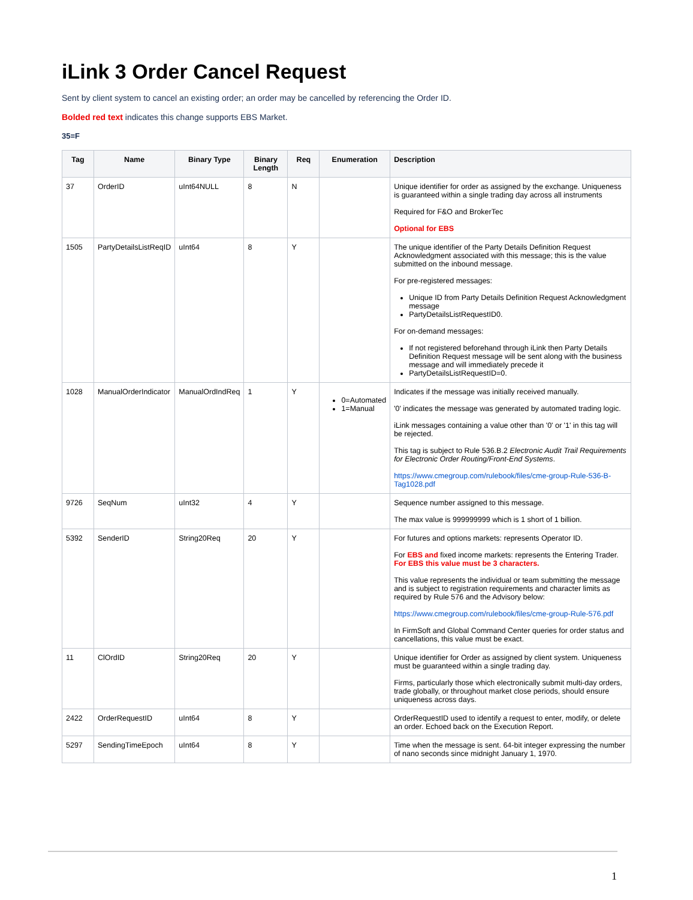iLink 3 Order Cancel Request
Sent by client system to cancel an existing order; an order may be cancelled by referencing the Order ID.
Bolded red text indicates this change supports EBS Market.
35=F
| Tag | Name | Binary Type | Binary Length | Req | Enumeration | Description |
| --- | --- | --- | --- | --- | --- | --- |
| 37 | OrderID | uInt64NULL | 8 | N | | Unique identifier for order as assigned by the exchange. Uniqueness is guaranteed within a single trading day across all instruments Required for F&O and BrokerTec Optional for EBS |
| 1505 | PartyDetailsListReqID | uInt64 | 8 | Y | | The unique identifier of the Party Details Definition Request Acknowledgment associated with this message; this is the value submitted on the inbound message. For pre-registered messages: Unique ID from Party Details Definition Request Acknowledgment message PartyDetailsListRequestID0. For on-demand messages: If not registered beforehand through iLink then Party Details Definition Request message will be sent along with the business message and will immediately precede it PartyDetailsListRequestID=0. |
| 1028 | ManualOrderIndicator | ManualOrdIndReq | 1 | Y | 0=Automated 1=Manual | Indicates if the message was initially received manually. '0' indicates the message was generated by automated trading logic. iLink messages containing a value other than '0' or '1' in this tag will be rejected. This tag is subject to Rule 536.B.2 Electronic Audit Trail Requirements for Electronic Order Routing/Front-End Systems . https://www.cmegroup.com/rulebook/files/cme-group-Rule-536-B-Tag1028.pdf |
| 9726 | SeqNum | uInt32 | 4 | Y | | Sequence number assigned to this message. The max value is 999999999 which is 1 short of 1 billion. |
| 5392 | SenderID | String20Req | 20 | Y | | For futures and options markets: represents Operator ID. For EBS and fixed income markets: represents the Entering Trader. For EBS this value must be 3 characters. This value represents the individual or team submitting the message and is subject to registration requirements and character limits as required by Rule 576 and the Advisory below: https://www.cmegroup.com/rulebook/files/cme-group-Rule-576.pdf In FirmSoft and Global Command Center queries for order status and cancellations, this value must be exact. |
| 11 | ClOrdID | String20Req | 20 | Y | | Unique identifier for Order as assigned by client system. Uniqueness must be guaranteed within a single trading day. Firms, particularly those which electronically submit multi-day orders, trade globally, or throughout market close periods, should ensure uniqueness across days. |
| 2422 | OrderRequestID | uInt64 | 8 | Y | | OrderRequestID used to identify a request to enter, modify, or delete an order. Echoed back on the Execution Report. |
| 5297 | SendingTimeEpoch | uInt64 | 8 | Y | | Time when the message is sent. 64-bit integer expressing the number of nano seconds since midnight January 1, 1970. |
1